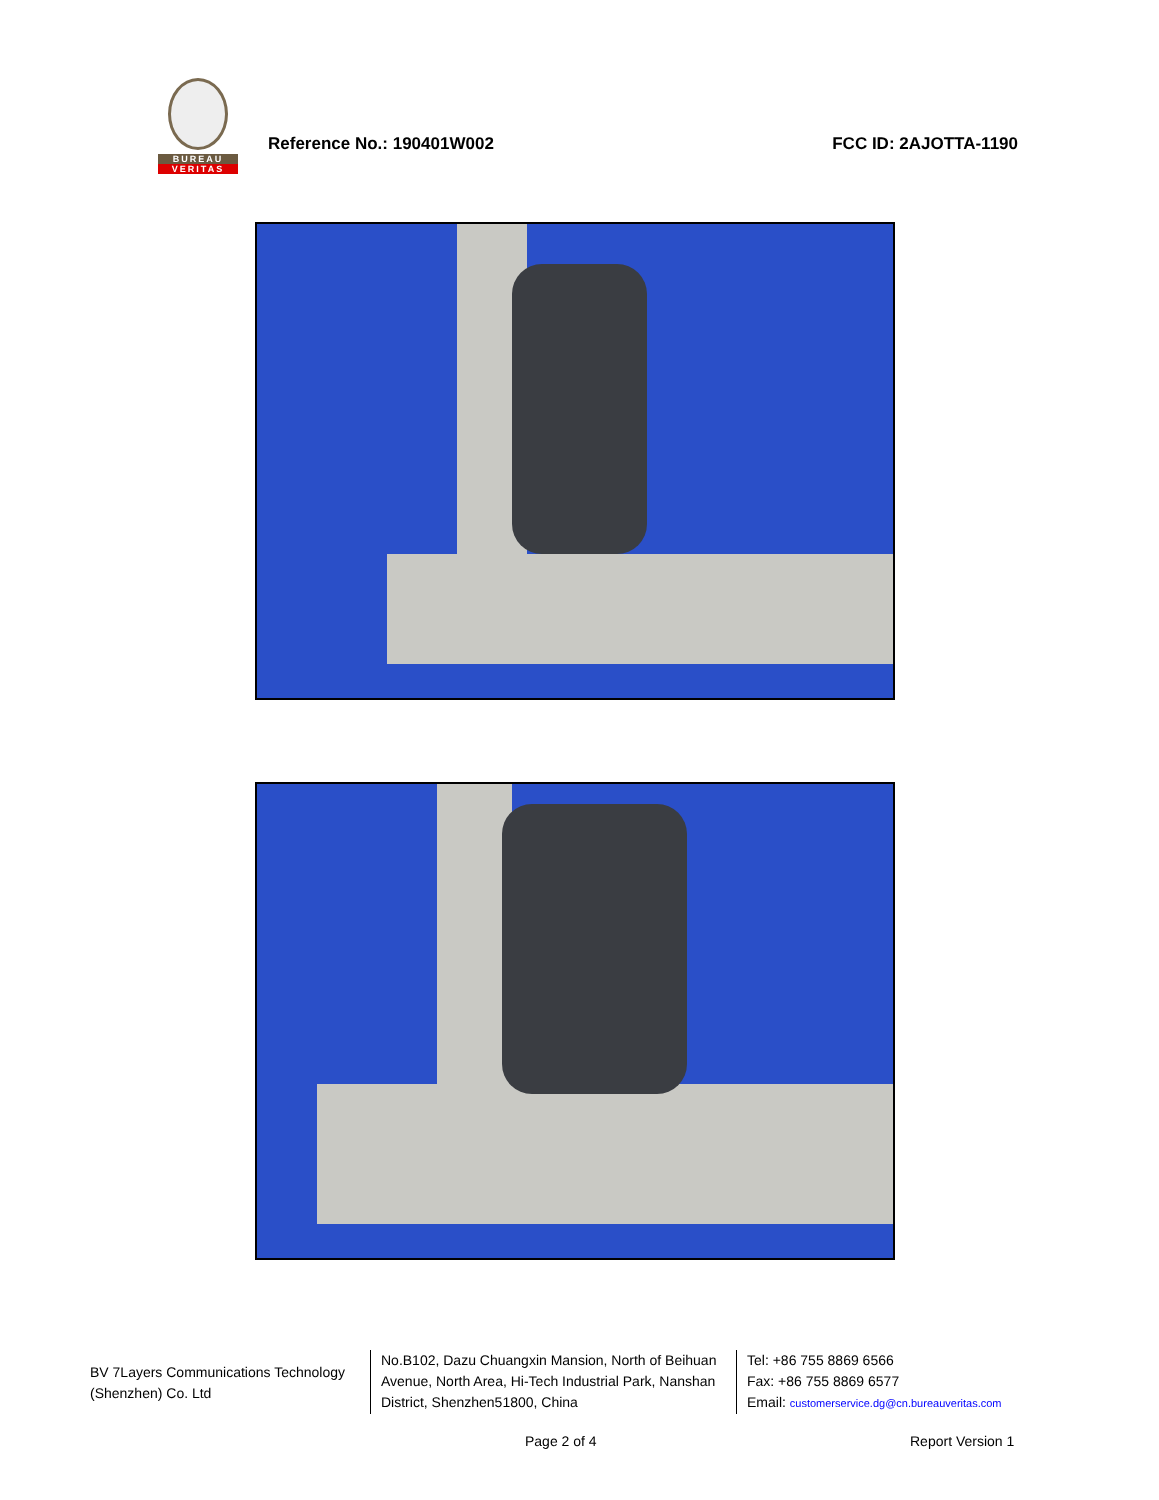BUREAU
VERITAS
Reference No.: 190401W002
FCC ID: 2AJOTTA-1190
BV 7Layers Communications Technology (Shenzhen) Co. Ltd
No.B102, Dazu Chuangxin Mansion, North of Beihuan Avenue, North Area, Hi-Tech Industrial Park, Nanshan District, Shenzhen51800, China
Tel: +86 755 8869 6566
Fax: +86 755 8869 6577
Email: customerservice.dg@cn.bureauveritas.com
Page 2 of 4 Report Version 1